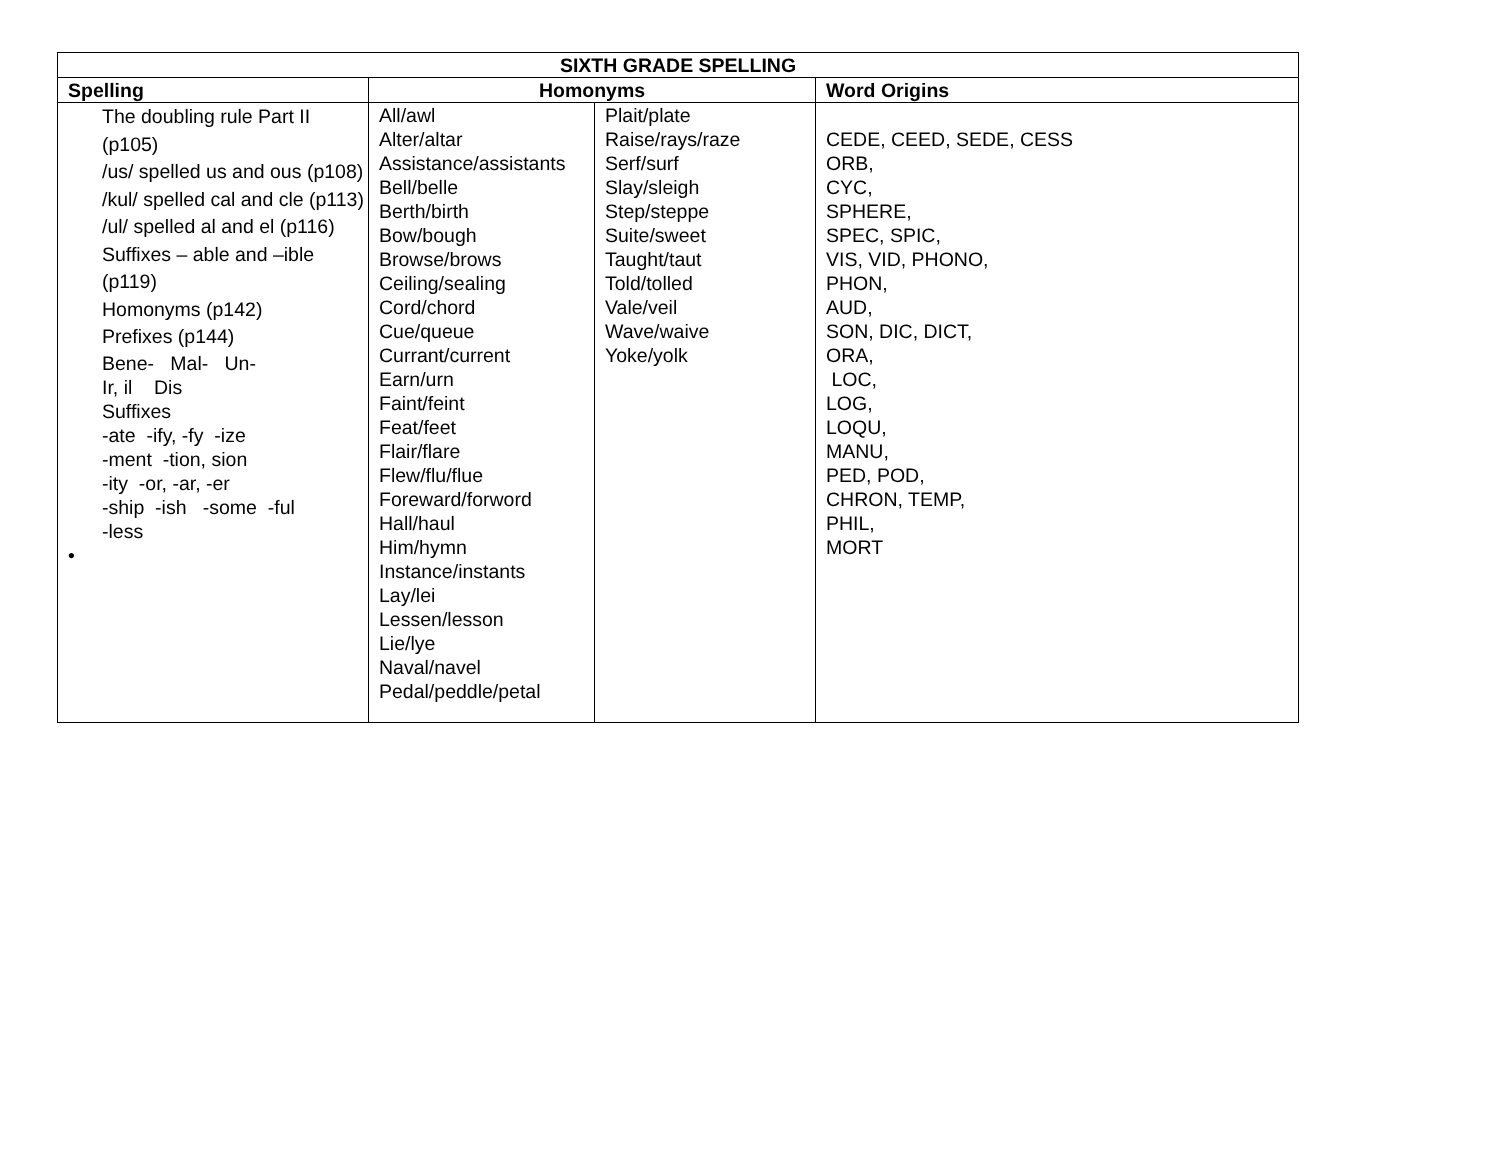| SIXTH GRADE SPELLING | | | |
| --- | --- | --- | --- |
| Spelling | Homonyms | | Word Origins |
| The doubling rule Part II (p105) /us/ spelled us and ous (p108) /kul/ spelled cal and cle (p113) /ul/ spelled al and el (p116) Suffixes – able and –ible (p119) Homonyms (p142) Prefixes (p144) Bene- Mal- Un- Ir, il Dis Suffixes -ate -ify, -fy -ize -ment -tion, sion -ity -or, -ar, -er -ship -ish -some -ful -less • | All/awl Alter/altar Assistance/assistants Bell/belle Berth/birth Bow/bough Browse/brows Ceiling/sealing Cord/chord Cue/queue Currant/current Earn/urn Faint/feint Feat/feet Flair/flare Flew/flu/flue Foreward/forword Hall/haul Him/hymn Instance/instants Lay/lei Lessen/lesson Lie/lye Naval/navel Pedal/peddle/petal | Plait/plate Raise/rays/raze Serf/surf Slay/sleigh Step/steppe Suite/sweet Taught/taut Told/tolled Vale/veil Wave/waive Yoke/yolk | CEDE, CEED, SEDE, CESS ORB, CYC, SPHERE, SPEC, SPIC, VIS, VID, PHONO, PHON, AUD, SON, DIC, DICT, ORA, LOC, LOG, LOQU, MANU, PED, POD, CHRON, TEMP, PHIL, MORT |